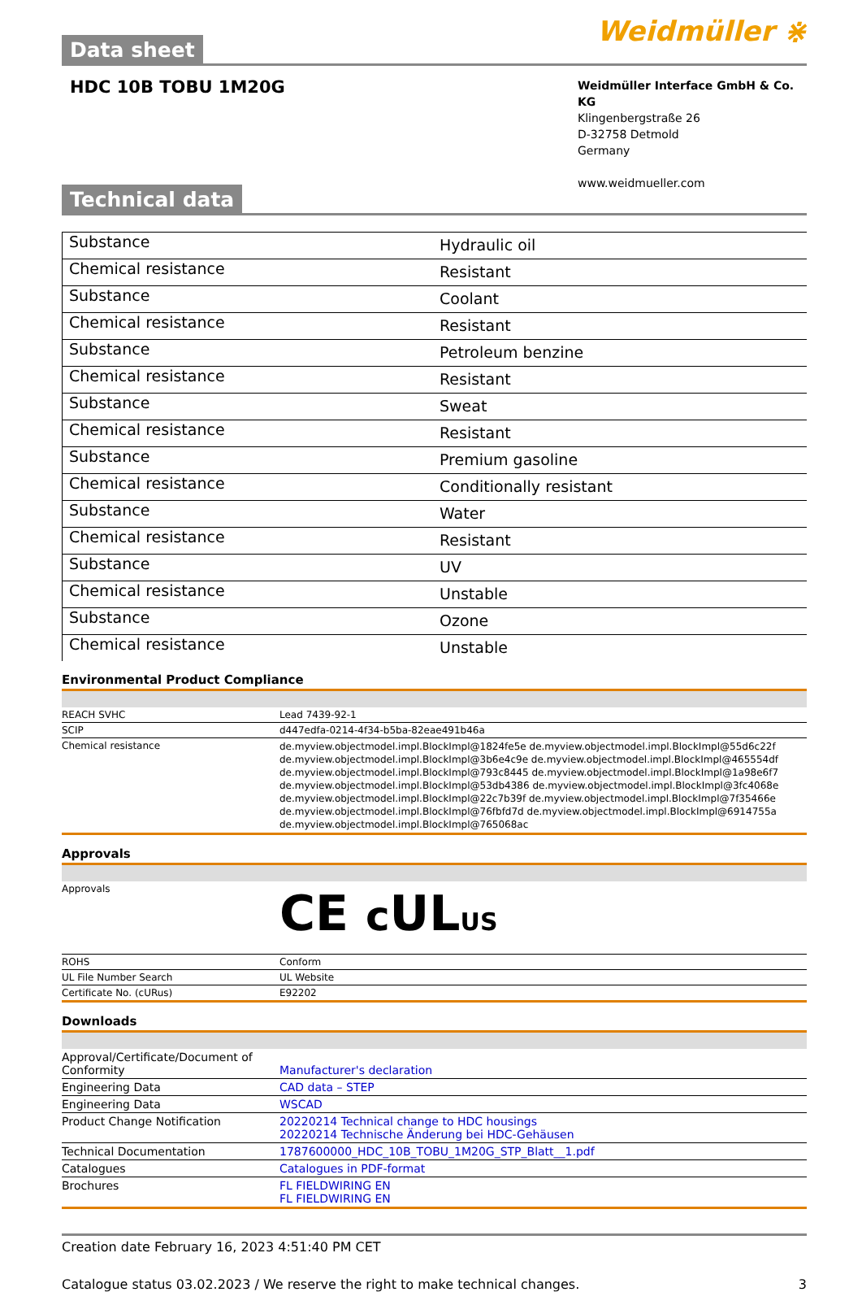Data sheet
Weidmüller ⋇
HDC 10B TOBU 1M20G
Weidmüller Interface GmbH & Co. KG
Klingenbergstraße 26
D-32758 Detmold
Germany
www.weidmueller.com
Technical data
| Substance | Hydraulic oil |
| Chemical resistance | Resistant |
| Substance | Coolant |
| Chemical resistance | Resistant |
| Substance | Petroleum benzine |
| Chemical resistance | Resistant |
| Substance | Sweat |
| Chemical resistance | Resistant |
| Substance | Premium gasoline |
| Chemical resistance | Conditionally resistant |
| Substance | Water |
| Chemical resistance | Resistant |
| Substance | UV |
| Chemical resistance | Unstable |
| Substance | Ozone |
| Chemical resistance | Unstable |
Environmental Product Compliance
| REACH SVHC | Lead 7439-92-1 |
| SCIP | d447edfa-0214-4f34-b5ba-82eae491b46a |
| Chemical resistance | de.myview.objectmodel.impl.BlockImpl@1824fe5e de.myview.objectmodel.impl.BlockImpl@55d6c22f de.myview.objectmodel.impl.BlockImpl@3b6e4c9e de.myview.objectmodel.impl.BlockImpl@465554df de.myview.objectmodel.impl.BlockImpl@793c8445 de.myview.objectmodel.impl.BlockImpl@1a98e6f7 de.myview.objectmodel.impl.BlockImpl@53db4386 de.myview.objectmodel.impl.BlockImpl@3fc4068e de.myview.objectmodel.impl.BlockImpl@22c7b39f de.myview.objectmodel.impl.BlockImpl@7f35466e de.myview.objectmodel.impl.BlockImpl@76fbfd7d de.myview.objectmodel.impl.BlockImpl@6914755a de.myview.objectmodel.impl.BlockImpl@765068ac |
Approvals
| Approvals | CE c UL US |
| ROHS | Conform |
| UL File Number Search | UL Website |
| Certificate No. (cURus) | E92202 |
Downloads
| Approval/Certificate/Document of Conformity | Manufacturer's declaration |
| Engineering Data | CAD data – STEP |
| Engineering Data | WSCAD |
| Product Change Notification | 20220214 Technical change to HDC housings 20220214 Technische Änderung bei HDC-Gehäusen |
| Technical Documentation | 1787600000_HDC_10B_TOBU_1M20G_STP_Blatt__1.pdf |
| Catalogues | Catalogues in PDF-format |
| Brochures | FL FIELDWIRING EN FL FIELDWIRING EN |
Creation date February 16, 2023 4:51:40 PM CET
Catalogue status 03.02.2023 / We reserve the right to make technical changes. 3